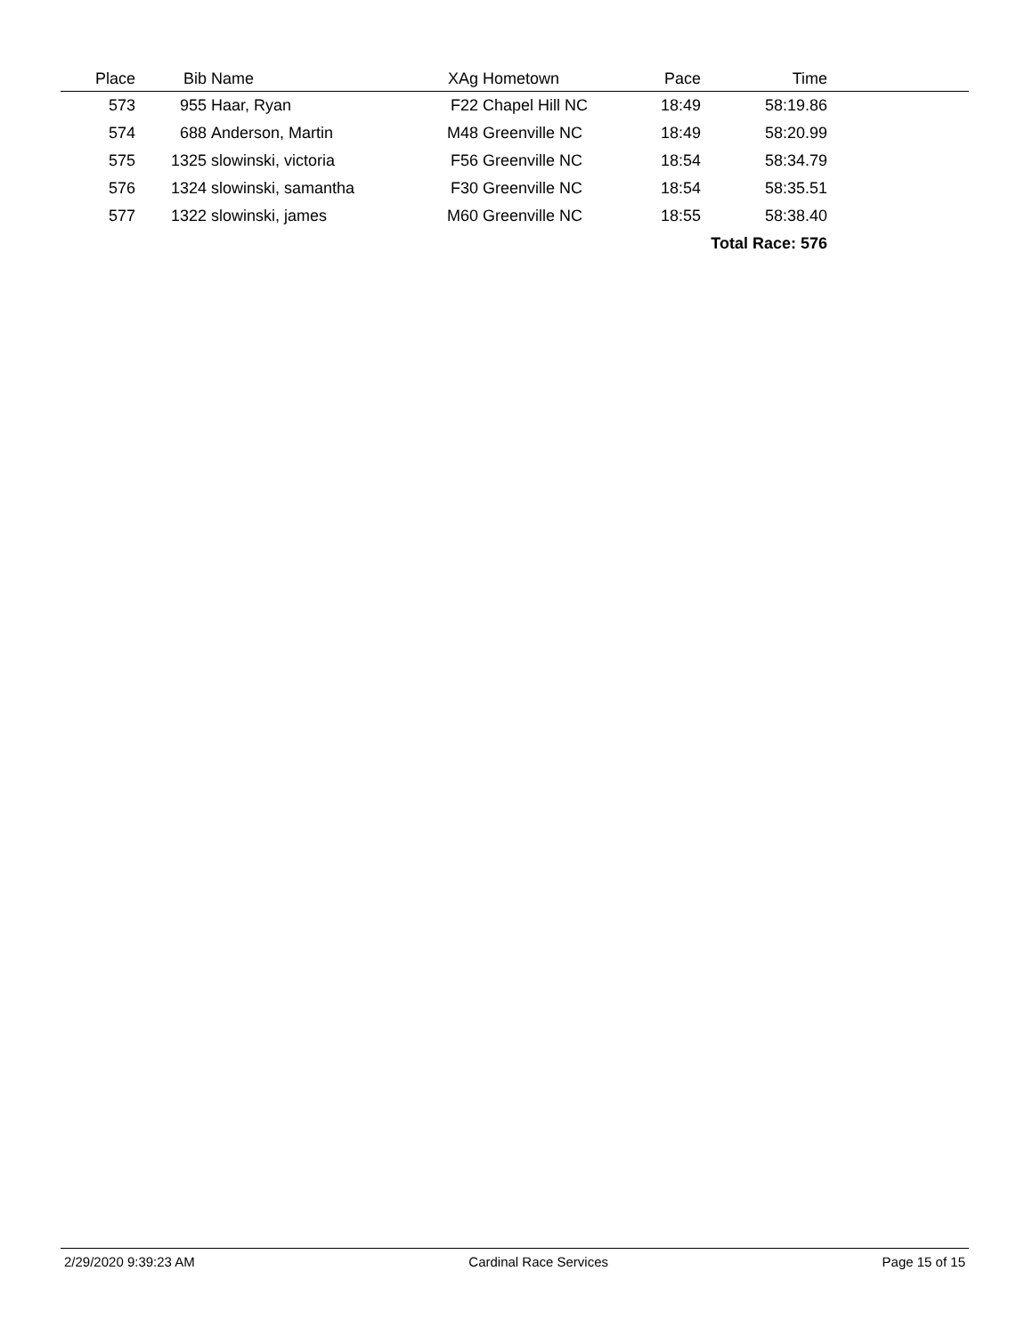| Place | Bib | Name | XAg | Hometown | Pace | Time | |
| --- | --- | --- | --- | --- | --- | --- | --- |
| 573 | 955 | Haar, Ryan | F22 | Chapel Hill NC | 18:49 | 58:19.86 | |
| 574 | 688 | Anderson, Martin | M48 | Greenville NC | 18:49 | 58:20.99 | |
| 575 | 1325 | slowinski, victoria | F56 | Greenville NC | 18:54 | 58:34.79 | |
| 576 | 1324 | slowinski, samantha | F30 | Greenville NC | 18:54 | 58:35.51 | |
| 577 | 1322 | slowinski, james | M60 | Greenville NC | 18:55 | 58:38.40 | |
| Total Race: 576 | | | | | | | |
2/29/2020 9:39:23 AM Cardinal Race Services Page 15 of 15